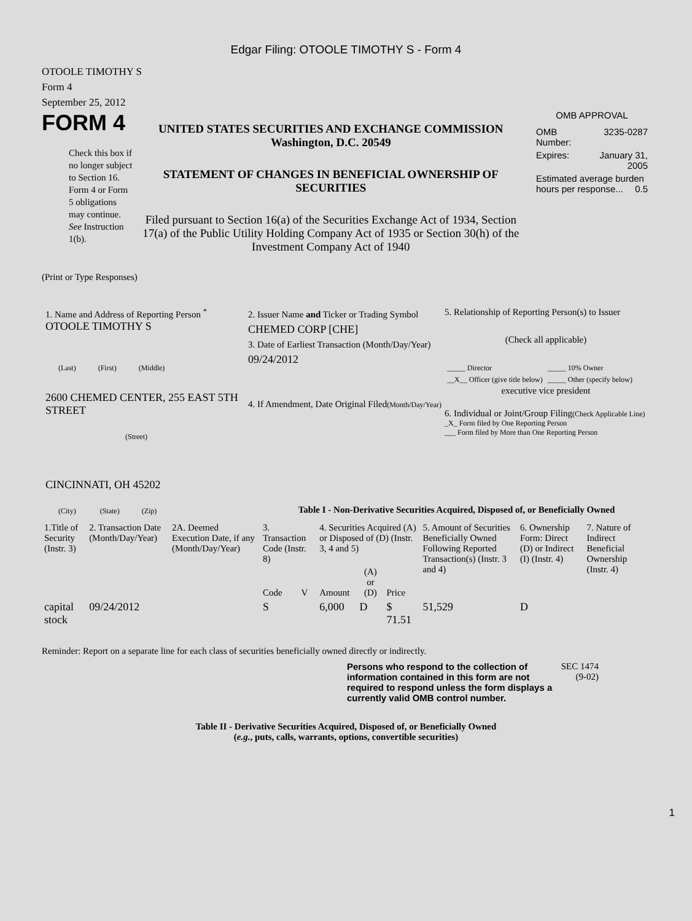Edgar Filing: OTOOLE TIMOTHY S - Form 4
OTOOLE TIMOTHY S
Form 4
September 25, 2012
FORM 4
Check this box if no longer subject to Section 16. Form 4 or Form 5 obligations may continue. See Instruction 1(b).
UNITED STATES SECURITIES AND EXCHANGE COMMISSION
Washington, D.C. 20549
STATEMENT OF CHANGES IN BENEFICIAL OWNERSHIP OF SECURITIES
Filed pursuant to Section 16(a) of the Securities Exchange Act of 1934, Section 17(a) of the Public Utility Holding Company Act of 1935 or Section 30(h) of the Investment Company Act of 1940
OMB APPROVAL
| OMB Number: | 3235-0287 |
| Expires: | January 31, 2005 |
| Estimated average burden hours per response... 0.5 | |
(Print or Type Responses)
1. Name and Address of Reporting Person <sup>*</sup>
OTOOLE TIMOTHY S
(Last) (First) (Middle)
2600 CHEMED CENTER, 255 EAST 5TH STREET
(Street)
CINCINNATI, OH 45202
(City) (State) (Zip)
2. Issuer Name and Ticker or Trading Symbol
CHEMED CORP [CHE]
3. Date of Earliest Transaction (Month/Day/Year)
09/24/2012
4. If Amendment, Date Original Filed(Month/Day/Year)
5. Relationship of Reporting Person(s) to Issuer
(Check all applicable)
| _____ Director | _____ 10% Owner |
| __X__ Officer (give title below) | _____ Other (specify below) |
executive vice president
6. Individual or Joint/Group Filing(Check Applicable Line)
_X_ Form filed by One Reporting Person
___ Form filed by More than One Reporting Person
Table I - Non-Derivative Securities Acquired, Disposed of, or Beneficially Owned
| 1.Title of Security (Instr. 3) | 2. Transaction Date (Month/Day/Year) | 2A. Deemed Execution Date, if any (Month/Day/Year) | 3. Transaction Code (Instr. 8) | | 4. Securities Acquired (A) or Disposed of (D) (Instr. 3, 4 and 5) | | | 5. Amount of Securities Beneficially Owned Following Reported Transaction(s) (Instr. 3 and 4) | 6. Ownership Form: Direct (D) or Indirect (I) (Instr. 4) | 7. Nature of Indirect Beneficial Ownership (Instr. 4) |
| --- | --- | --- | --- | --- | --- | --- | --- | --- | --- | --- |
| | | | Code | V | Amount | (A) or (D) | Price | | | |
| capital stock | 09/24/2012 | | S | | 6,000 | D | $ 71.51 | 51,529 | D | |
Reminder: Report on a separate line for each class of securities beneficially owned directly or indirectly.
Persons who respond to the collection of information contained in this form are not required to respond unless the form displays a currently valid OMB control number.
SEC 1474 (9-02)
Table II - Derivative Securities Acquired, Disposed of, or Beneficially Owned
(e.g., puts, calls, warrants, options, convertible securities)
1